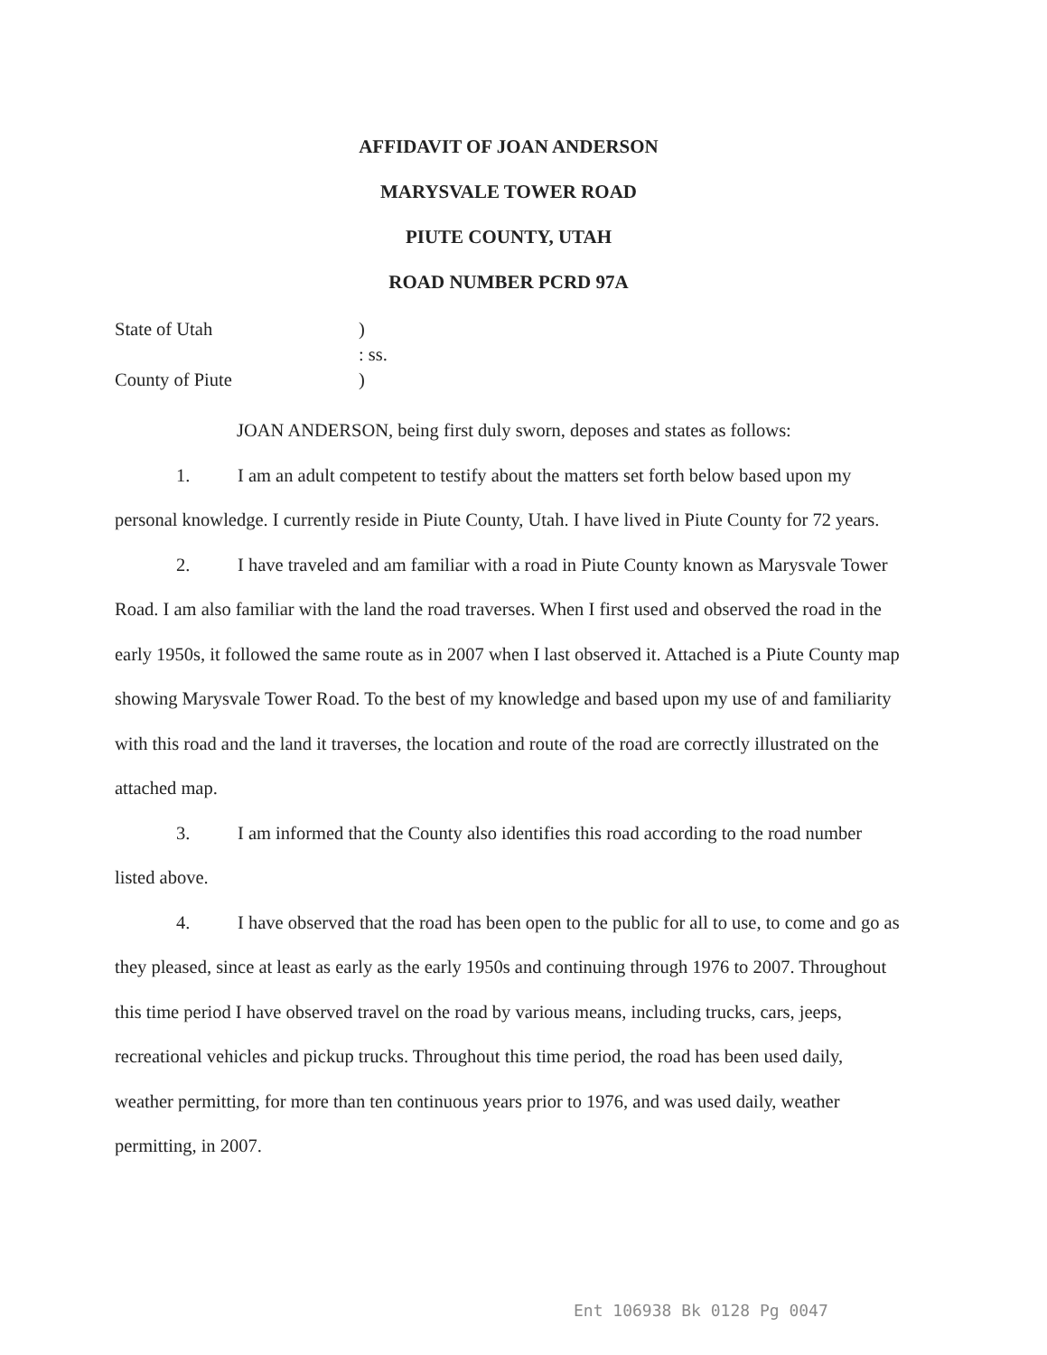AFFIDAVIT OF JOAN ANDERSON
MARYSVALE TOWER ROAD
PIUTE COUNTY, UTAH
ROAD NUMBER PCRD 97A
State of Utah
)
: ss.
County of Piute
)
JOAN ANDERSON, being first duly sworn, deposes and states as follows:
1. I am an adult competent to testify about the matters set forth below based upon my personal knowledge. I currently reside in Piute County, Utah. I have lived in Piute County for 72 years.
2. I have traveled and am familiar with a road in Piute County known as Marysvale Tower Road. I am also familiar with the land the road traverses. When I first used and observed the road in the early 1950s, it followed the same route as in 2007 when I last observed it. Attached is a Piute County map showing Marysvale Tower Road. To the best of my knowledge and based upon my use of and familiarity with this road and the land it traverses, the location and route of the road are correctly illustrated on the attached map.
3. I am informed that the County also identifies this road according to the road number listed above.
4. I have observed that the road has been open to the public for all to use, to come and go as they pleased, since at least as early as the early 1950s and continuing through 1976 to 2007. Throughout this time period I have observed travel on the road by various means, including trucks, cars, jeeps, recreational vehicles and pickup trucks. Throughout this time period, the road has been used daily, weather permitting, for more than ten continuous years prior to 1976, and was used daily, weather permitting, in 2007.
Ent 106938 Bk 0128 Pg 0047